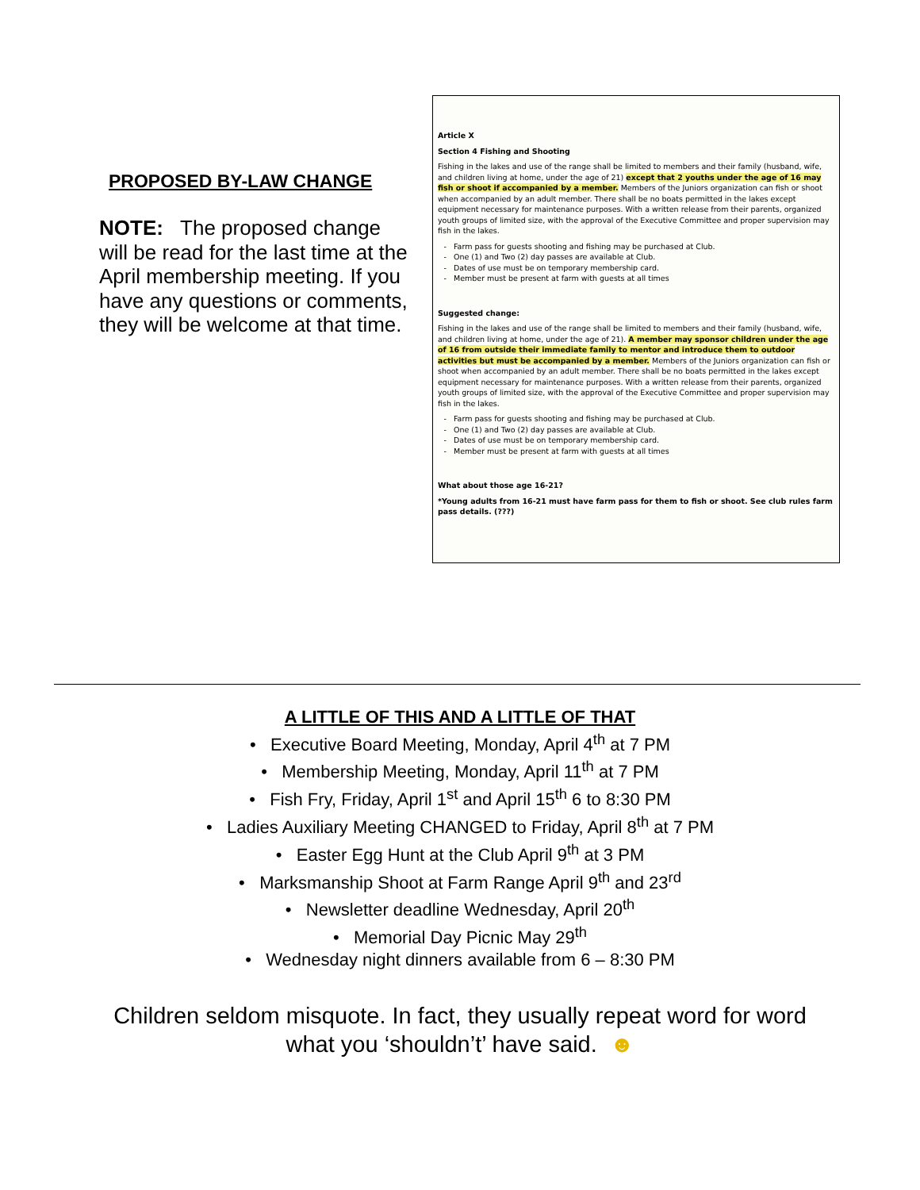PROPOSED BY-LAW CHANGE
NOTE: The proposed change will be read for the last time at the April membership meeting. If you have any questions or comments, they will be welcome at that time.
Article X
Section 4 Fishing and Shooting
Fishing in the lakes and use of the range shall be limited to members and their family (husband, wife, and children living at home, under the age of 21) except that 2 youths under the age of 16 may fish or shoot if accompanied by a member. Members of the Juniors organization can fish or shoot when accompanied by an adult member. There shall be no boats permitted in the lakes except equipment necessary for maintenance purposes. With a written release from their parents, organized youth groups of limited size, with the approval of the Executive Committee and proper supervision may fish in the lakes.
Farm pass for guests shooting and fishing may be purchased at Club.
One (1) and Two (2) day passes are available at Club.
Dates of use must be on temporary membership card.
Member must be present at farm with guests at all times
Suggested change:
Fishing in the lakes and use of the range shall be limited to members and their family (husband, wife, and children living at home, under the age of 21). A member may sponsor children under the age of 16 from outside their immediate family to mentor and introduce them to outdoor activities but must be accompanied by a member. Members of the Juniors organization can fish or shoot when accompanied by an adult member. There shall be no boats permitted in the lakes except equipment necessary for maintenance purposes. With a written release from their parents, organized youth groups of limited size, with the approval of the Executive Committee and proper supervision may fish in the lakes.
Farm pass for guests shooting and fishing may be purchased at Club.
One (1) and Two (2) day passes are available at Club.
Dates of use must be on temporary membership card.
Member must be present at farm with guests at all times
What about those age 16-21?
*Young adults from 16-21 must have farm pass for them to fish or shoot. See club rules farm pass details. (???)
A LITTLE OF THIS AND A LITTLE OF THAT
• Executive Board Meeting, Monday, April 4<sup>th</sup> at 7 PM
• Membership Meeting, Monday, April 11<sup>th</sup> at 7 PM
• Fish Fry, Friday, April 1<sup>st</sup> and April 15<sup>th</sup> 6 to 8:30 PM
• Ladies Auxiliary Meeting CHANGED to Friday, April 8<sup>th</sup> at 7 PM
• Easter Egg Hunt at the Club April 9<sup>th</sup> at 3 PM
• Marksmanship Shoot at Farm Range April 9<sup>th</sup> and 23<sup>rd</sup>
• Newsletter deadline Wednesday, April 20<sup>th</sup>
• Memorial Day Picnic May 29<sup>th</sup>
• Wednesday night dinners available from 6 – 8:30 PM
Children seldom misquote. In fact, they usually repeat word for word
what you ‘shouldn’t’ have said. ☻